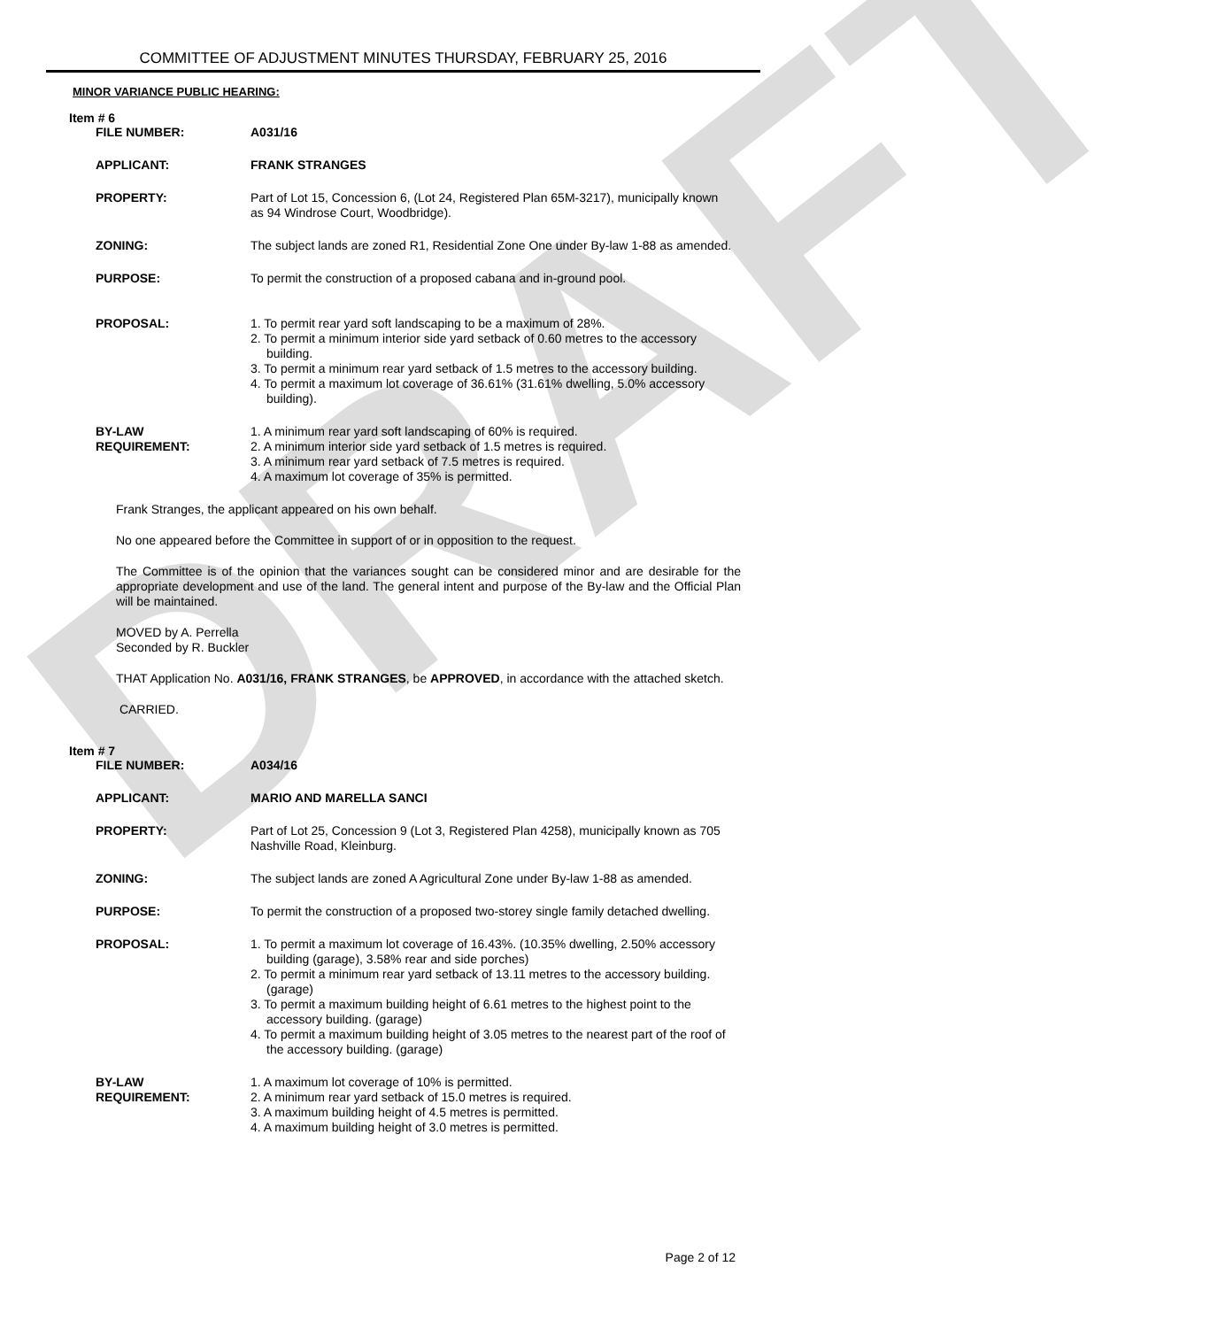DRAFT
COMMITTEE OF ADJUSTMENT MINUTES THURSDAY, FEBRUARY 25, 2016
MINOR VARIANCE PUBLIC HEARING:
Item # 6
| FILE NUMBER: | A031/16 |
| APPLICANT: | FRANK STRANGES |
| PROPERTY: | Part of Lot 15, Concession 6, (Lot 24, Registered Plan 65M-3217), municipally known as 94 Windrose Court, Woodbridge). |
| ZONING: | The subject lands are zoned R1, Residential Zone One under By-law 1-88 as amended. |
| PURPOSE: | To permit the construction of a proposed cabana and in-ground pool. |
| PROPOSAL: | 1. To permit rear yard soft landscaping to be a maximum of 28%. 2. To permit a minimum interior side yard setback of 0.60 metres to the accessory building. 3. To permit a minimum rear yard setback of 1.5 metres to the accessory building. 4. To permit a maximum lot coverage of 36.61% (31.61% dwelling, 5.0% accessory building). |
| BY-LAW REQUIREMENT: | 1. A minimum rear yard soft landscaping of 60% is required. 2. A minimum interior side yard setback of 1.5 metres is required. 3. A minimum rear yard setback of 7.5 metres is required. 4. A maximum lot coverage of 35% is permitted. |
Frank Stranges, the applicant appeared on his own behalf.
No one appeared before the Committee in support of or in opposition to the request.
The Committee is of the opinion that the variances sought can be considered minor and are desirable for the appropriate development and use of the land. The general intent and purpose of the By-law and the Official Plan will be maintained.
MOVED by A. Perrella
Seconded by R. Buckler
THAT Application No. A031/16, FRANK STRANGES, be APPROVED, in accordance with the attached sketch.
CARRIED.
Item # 7
| FILE NUMBER: | A034/16 |
| APPLICANT: | MARIO AND MARELLA SANCI |
| PROPERTY: | Part of Lot 25, Concession 9 (Lot 3, Registered Plan 4258), municipally known as 705 Nashville Road, Kleinburg. |
| ZONING: | The subject lands are zoned A Agricultural Zone under By-law 1-88 as amended. |
| PURPOSE: | To permit the construction of a proposed two-storey single family detached dwelling. |
| PROPOSAL: | 1. To permit a maximum lot coverage of 16.43%. (10.35% dwelling, 2.50% accessory building (garage), 3.58% rear and side porches) 2. To permit a minimum rear yard setback of 13.11 metres to the accessory building. (garage) 3. To permit a maximum building height of 6.61 metres to the highest point to the accessory building. (garage) 4. To permit a maximum building height of 3.05 metres to the nearest part of the roof of the accessory building. (garage) |
| BY-LAW REQUIREMENT: | 1. A maximum lot coverage of 10% is permitted. 2. A minimum rear yard setback of 15.0 metres is required. 3. A maximum building height of 4.5 metres is permitted. 4. A maximum building height of 3.0 metres is permitted. |
Page 2 of 12